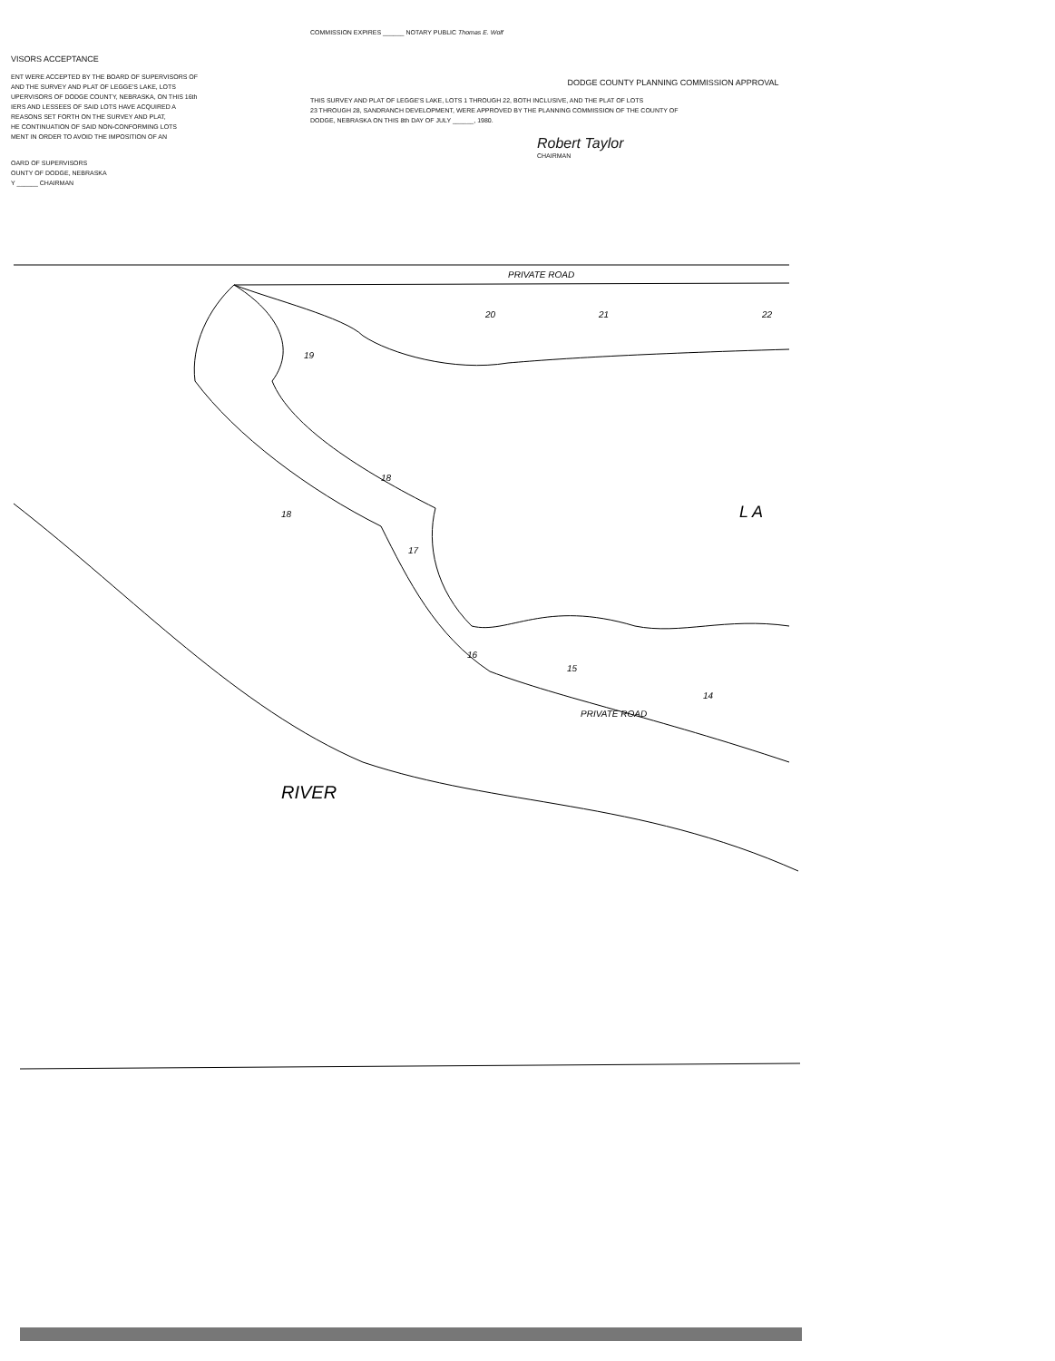VISORS ACCEPTANCE
ENT WERE ACCEPTED BY THE BOARD OF SUPERVISORS OF
AND THE SURVEY AND PLAT OF LEGGE'S LAKE, LOTS
UPERVISORS OF DODGE COUNTY, NEBRASKA, ON THIS 16th
IERS AND LESSEES OF SAID LOTS HAVE ACQUIRED A
REASONS SET FORTH ON THE SURVEY AND PLAT,
HE CONTINUATION OF SAID NON-CONFORMING LOTS
MENT IN ORDER TO AVOID THE IMPOSITION OF AN
OARD OF SUPERVISORS
OUNTY OF DODGE, NEBRASKA
Y ______ CHAIRMAN
COMMISSION EXPIRES ______ NOTARY PUBLIC Thomas E. Wolf
DODGE COUNTY PLANNING COMMISSION APPROVAL
THIS SURVEY AND PLAT OF LEGGE'S LAKE, LOTS 1 THROUGH 22, BOTH INCLUSIVE, AND THE PLAT OF LOTS
23 THROUGH 28, SANDRANCH DEVELOPMENT, WERE APPROVED BY THE PLANNING COMMISSION OF THE COUNTY OF
DODGE, NEBRASKA ON THIS 8th DAY OF JULY ______, 1980.
Robert Taylor
CHAIRMAN
PRIVATE ROAD
20
21
22
19
18
18
17
16
15
14
PRIVATE ROAD
RIVER
L A